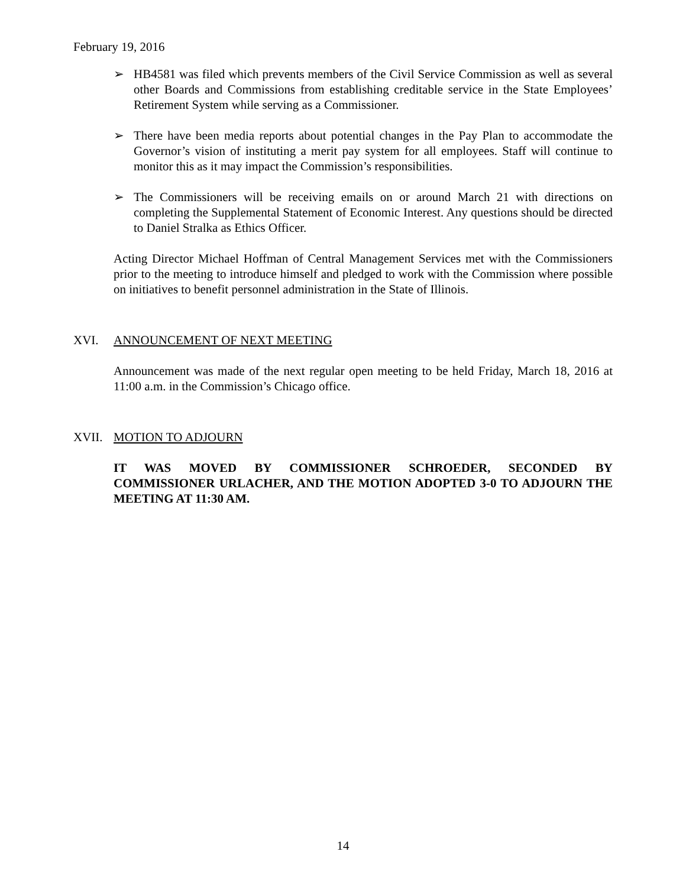February 19, 2016
➢ HB4581 was filed which prevents members of the Civil Service Commission as well as several other Boards and Commissions from establishing creditable service in the State Employees’ Retirement System while serving as a Commissioner.
➢ There have been media reports about potential changes in the Pay Plan to accommodate the Governor’s vision of instituting a merit pay system for all employees. Staff will continue to monitor this as it may impact the Commission’s responsibilities.
➢ The Commissioners will be receiving emails on or around March 21 with directions on completing the Supplemental Statement of Economic Interest. Any questions should be directed to Daniel Stralka as Ethics Officer.
Acting Director Michael Hoffman of Central Management Services met with the Commissioners prior to the meeting to introduce himself and pledged to work with the Commission where possible on initiatives to benefit personnel administration in the State of Illinois.
XVI. ANNOUNCEMENT OF NEXT MEETING
Announcement was made of the next regular open meeting to be held Friday, March 18, 2016 at 11:00 a.m. in the Commission’s Chicago office.
XVII. MOTION TO ADJOURN
IT WAS MOVED BY COMMISSIONER SCHROEDER, SECONDED BY COMMISSIONER URLACHER, AND THE MOTION ADOPTED 3-0 TO ADJOURN THE MEETING AT 11:30 AM.
14